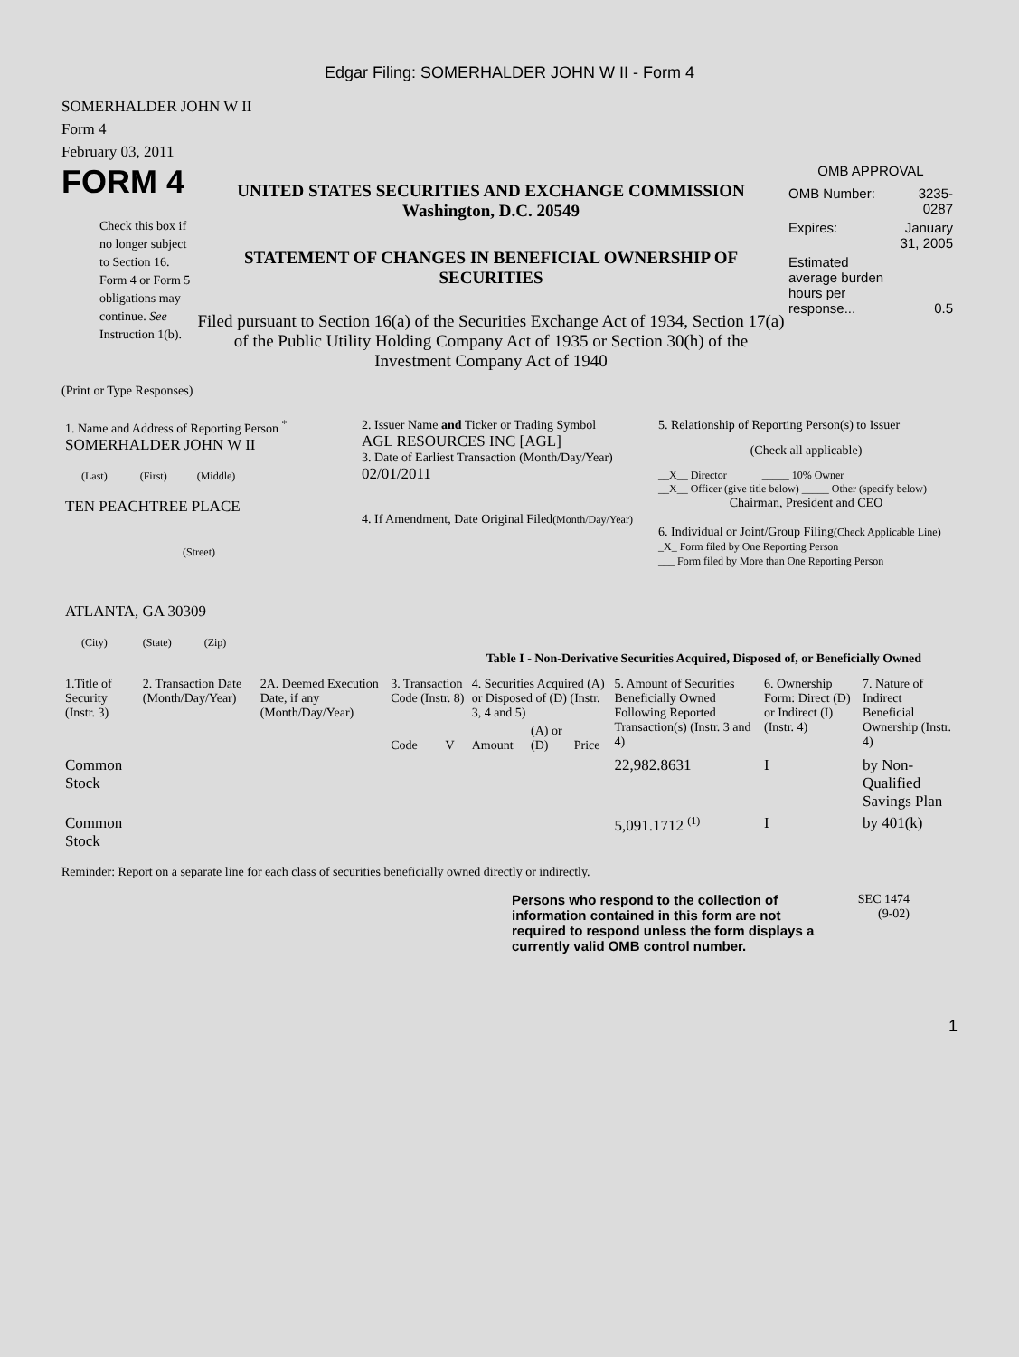Edgar Filing: SOMERHALDER JOHN W II - Form 4
SOMERHALDER JOHN W II
Form 4
February 03, 2011
FORM 4
Check this box if no longer subject to Section 16. Form 4 or Form 5 obligations may continue. See Instruction 1(b).
UNITED STATES SECURITIES AND EXCHANGE COMMISSION
Washington, D.C. 20549
STATEMENT OF CHANGES IN BENEFICIAL OWNERSHIP OF SECURITIES
Filed pursuant to Section 16(a) of the Securities Exchange Act of 1934, Section 17(a) of the Public Utility Holding Company Act of 1935 or Section 30(h) of the Investment Company Act of 1940
OMB APPROVAL
| OMB Number: | 3235-0287 |
| Expires: | January 31, 2005 |
| Estimated average burden hours per response... | 0.5 |
(Print or Type Responses)
| 1. Name and Address of Reporting Person <sup>*</sup> SOMERHALDER JOHN W II (Last) (First) (Middle) TEN PEACHTREE PLACE (Street) ATLANTA, GA 30309 (City) (State) (Zip) | 2. Issuer Name and Ticker or Trading Symbol AGL RESOURCES INC [AGL] 3. Date of Earliest Transaction (Month/Day/Year) 02/01/2011 4. If Amendment, Date Original Filed (Month/Day/Year) | 5. Relationship of Reporting Person(s) to Issuer (Check all applicable) __X__ Director _____ 10% Owner __X__ Officer (give title below) _____ Other (specify below) Chairman, President and CEO 6. Individual or Joint/Group Filing (Check Applicable Line) _X_ Form filed by One Reporting Person ___ Form filed by More than One Reporting Person |
Table I - Non-Derivative Securities Acquired, Disposed of, or Beneficially Owned
| 1.Title of Security (Instr. 3) | 2. Transaction Date (Month/Day/Year) | 2A. Deemed Execution Date, if any (Month/Day/Year) | 3. Transaction Code (Instr. 8) | | 4. Securities Acquired (A) or Disposed of (D) (Instr. 3, 4 and 5) | | | 5. Amount of Securities Beneficially Owned Following Reported Transaction(s) (Instr. 3 and 4) | 6. Ownership Form: Direct (D) or Indirect (I) (Instr. 4) | 7. Nature of Indirect Beneficial Ownership (Instr. 4) |
| --- | --- | --- | --- | --- | --- | --- | --- | --- | --- | --- |
| | | | Code | V | Amount | (A) or (D) | Price | | | |
| Common Stock | | | | | | | | 22,982.8631 | I | by Non-Qualified Savings Plan |
| Common Stock | | | | | | | | 5,091.1712 <sup>(1)</sup> | I | by 401(k) |
Reminder: Report on a separate line for each class of securities beneficially owned directly or indirectly.
Persons who respond to the collection of information contained in this form are not required to respond unless the form displays a currently valid OMB control number.
SEC 1474
(9-02)
1